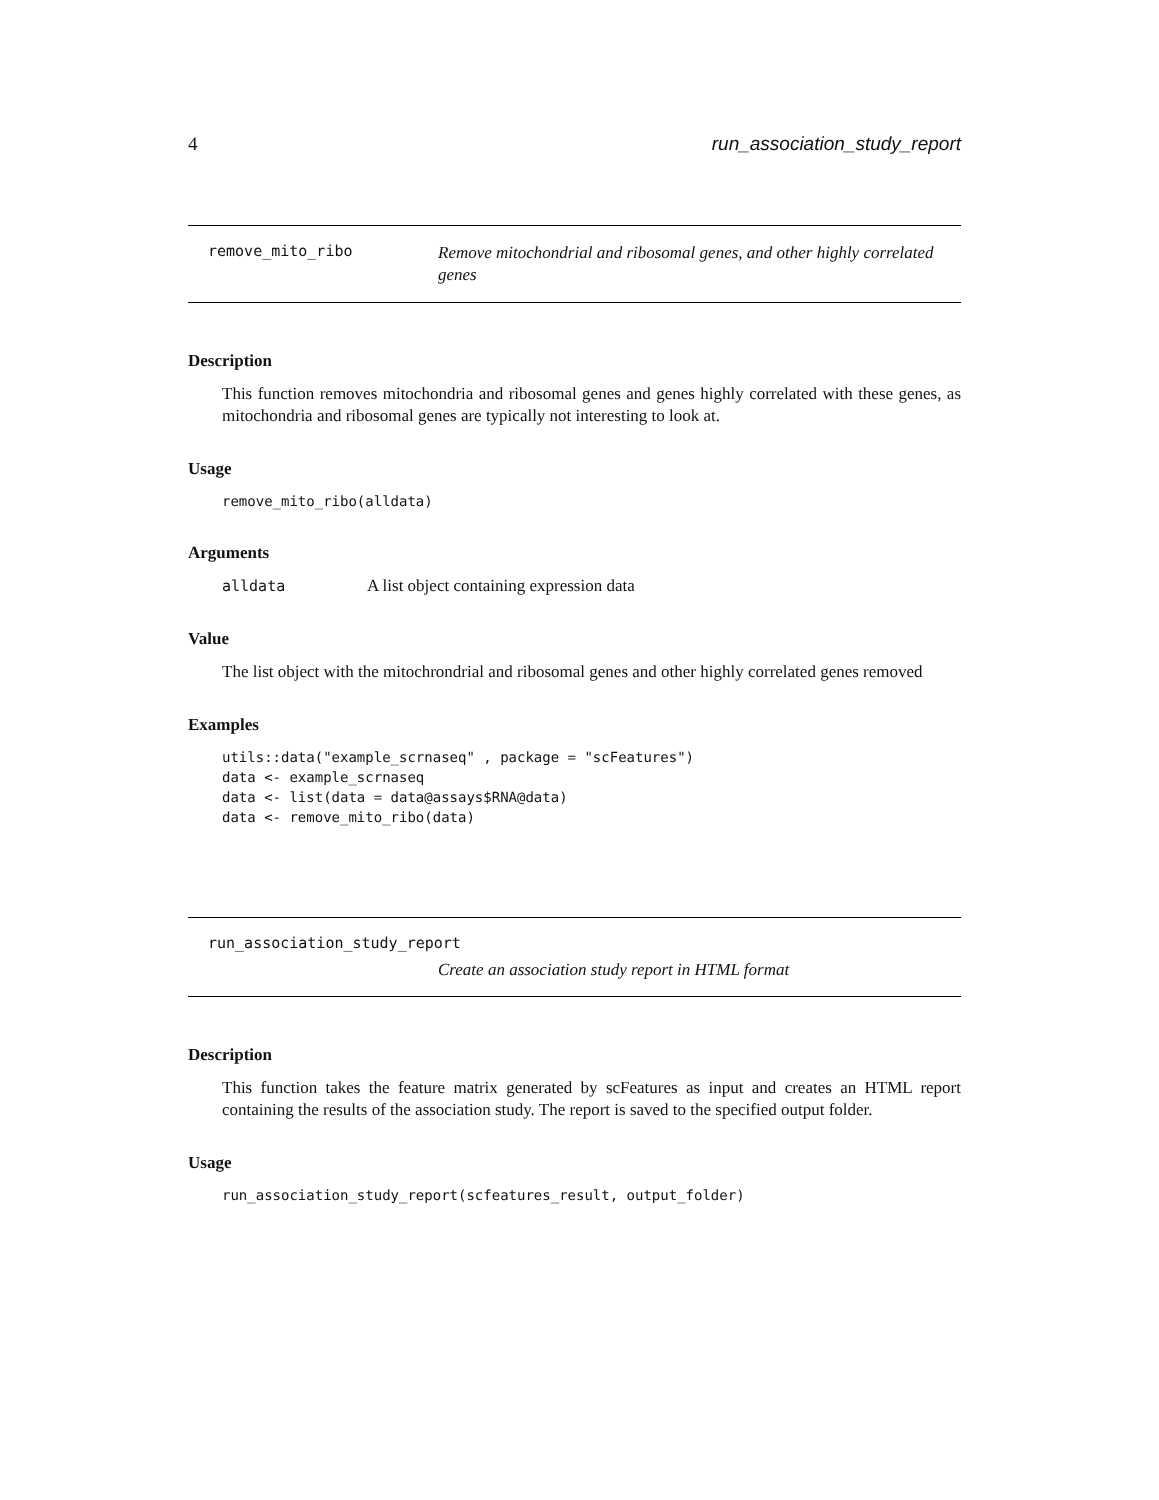4 run_association_study_report
remove_mito_ribo Remove mitochondrial and ribosomal genes, and other highly correlated genes
Description
This function removes mitochondria and ribosomal genes and genes highly correlated with these genes, as mitochondria and ribosomal genes are typically not interesting to look at.
Usage
remove_mito_ribo(alldata)
Arguments
alldata A list object containing expression data
Value
The list object with the mitochrondrial and ribosomal genes and other highly correlated genes removed
Examples
utils::data("example_scrnaseq" , package = "scFeatures")
data <- example_scrnaseq
data <- list(data = data@assays$RNA@data)
data <- remove_mito_ribo(data)
run_association_study_report
Create an association study report in HTML format
Description
This function takes the feature matrix generated by scFeatures as input and creates an HTML report containing the results of the association study. The report is saved to the specified output folder.
Usage
run_association_study_report(scfeatures_result, output_folder)